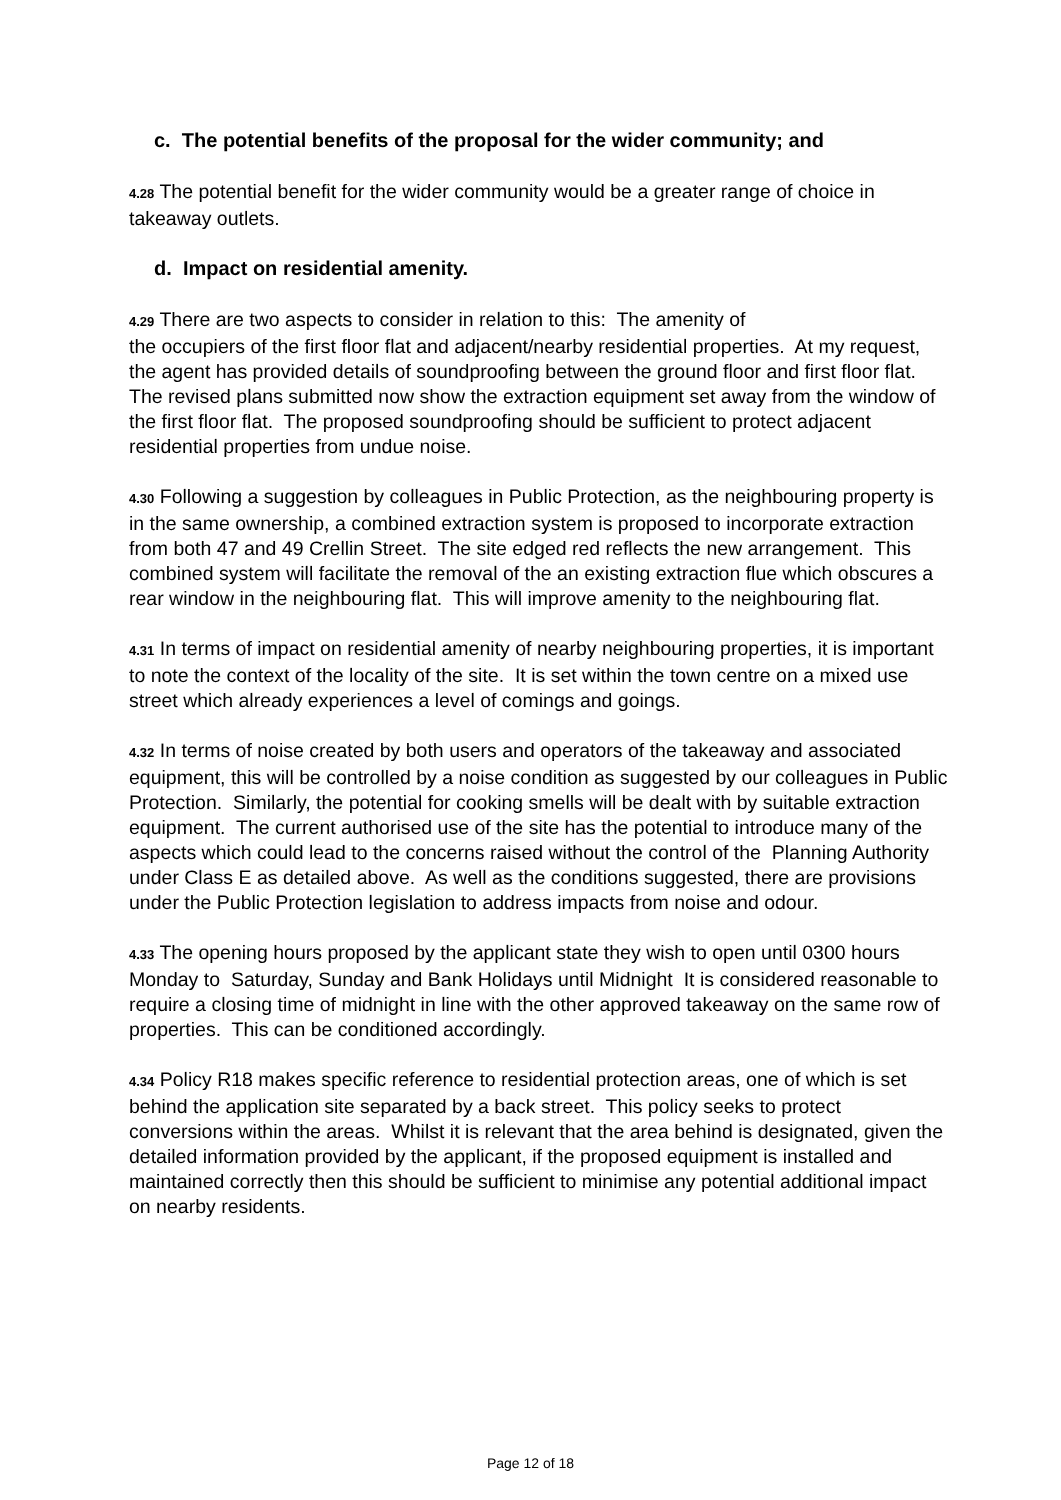c. The potential benefits of the proposal for the wider community; and
4.28 The potential benefit for the wider community would be a greater range of choice in takeaway outlets.
d. Impact on residential amenity.
4.29 There are two aspects to consider in relation to this: The amenity of
the occupiers of the first floor flat and adjacent/nearby residential properties. At my request, the agent has provided details of soundproofing between the ground floor and first floor flat. The revised plans submitted now show the extraction equipment set away from the window of the first floor flat. The proposed soundproofing should be sufficient to protect adjacent residential properties from undue noise.
4.30 Following a suggestion by colleagues in Public Protection, as the neighbouring property is in the same ownership, a combined extraction system is proposed to incorporate extraction from both 47 and 49 Crellin Street. The site edged red reflects the new arrangement. This combined system will facilitate the removal of the an existing extraction flue which obscures a rear window in the neighbouring flat. This will improve amenity to the neighbouring flat.
4.31 In terms of impact on residential amenity of nearby neighbouring properties, it is important to note the context of the locality of the site. It is set within the town centre on a mixed use street which already experiences a level of comings and goings.
4.32 In terms of noise created by both users and operators of the takeaway and associated equipment, this will be controlled by a noise condition as suggested by our colleagues in Public Protection. Similarly, the potential for cooking smells will be dealt with by suitable extraction equipment. The current authorised use of the site has the potential to introduce many of the aspects which could lead to the concerns raised without the control of the Planning Authority under Class E as detailed above. As well as the conditions suggested, there are provisions under the Public Protection legislation to address impacts from noise and odour.
4.33 The opening hours proposed by the applicant state they wish to open until 0300 hours Monday to Saturday, Sunday and Bank Holidays until Midnight It is considered reasonable to require a closing time of midnight in line with the other approved takeaway on the same row of properties. This can be conditioned accordingly.
4.34 Policy R18 makes specific reference to residential protection areas, one of which is set behind the application site separated by a back street. This policy seeks to protect conversions within the areas. Whilst it is relevant that the area behind is designated, given the detailed information provided by the applicant, if the proposed equipment is installed and maintained correctly then this should be sufficient to minimise any potential additional impact on nearby residents.
Page 12 of 18